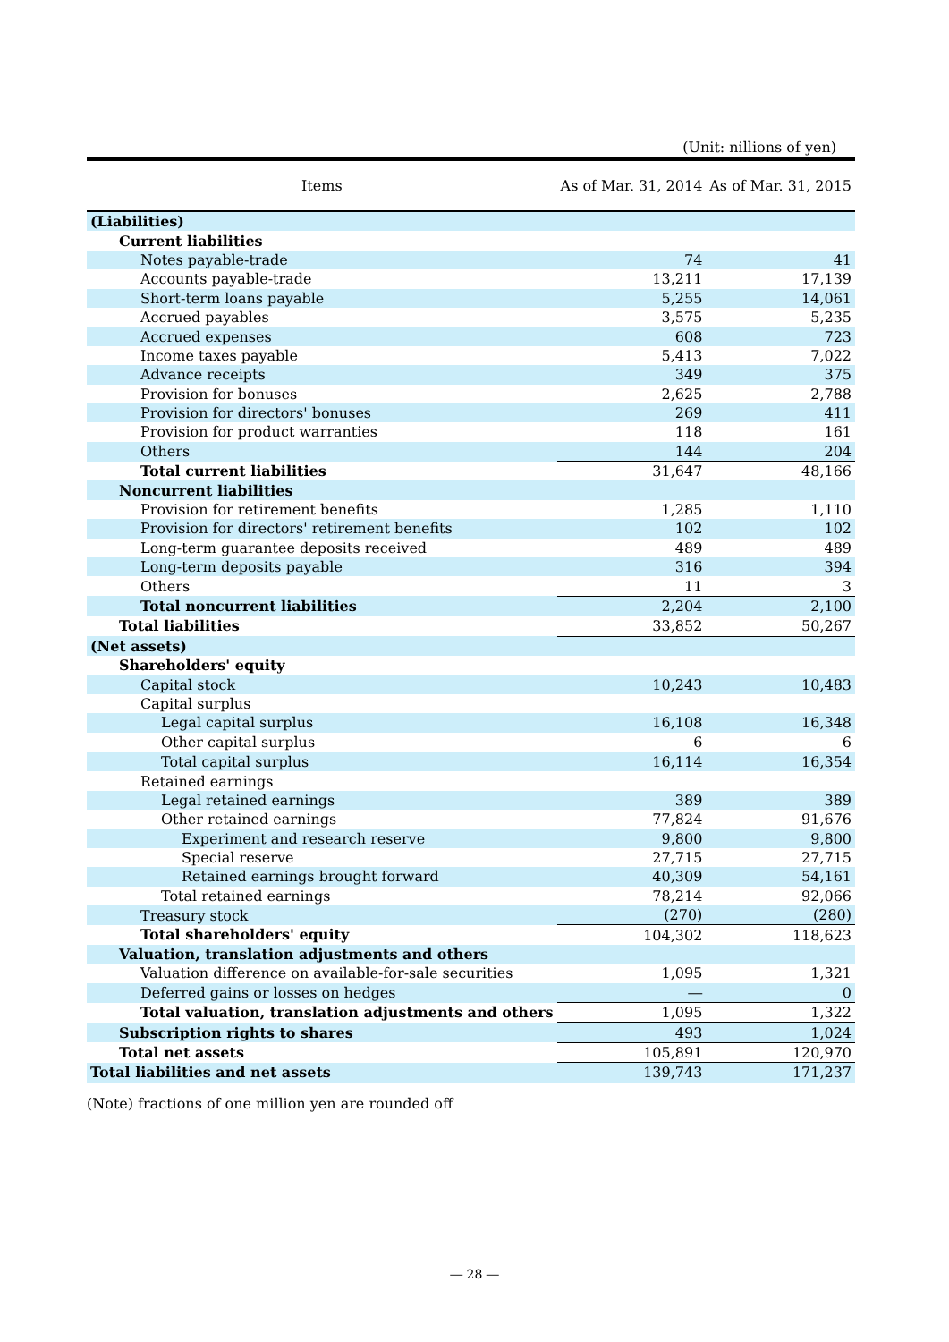(Unit: nillions of yen)
| Items | As of Mar. 31, 2014 | As of Mar. 31, 2015 |
| --- | --- | --- |
| (Liabilities) | | |
| Current liabilities | | |
| Notes payable-trade | 74 | 41 |
| Accounts payable-trade | 13,211 | 17,139 |
| Short-term loans payable | 5,255 | 14,061 |
| Accrued payables | 3,575 | 5,235 |
| Accrued expenses | 608 | 723 |
| Income taxes payable | 5,413 | 7,022 |
| Advance receipts | 349 | 375 |
| Provision for bonuses | 2,625 | 2,788 |
| Provision for directors' bonuses | 269 | 411 |
| Provision for product warranties | 118 | 161 |
| Others | 144 | 204 |
| Total current liabilities | 31,647 | 48,166 |
| Noncurrent liabilities | | |
| Provision for retirement benefits | 1,285 | 1,110 |
| Provision for directors' retirement benefits | 102 | 102 |
| Long-term guarantee deposits received | 489 | 489 |
| Long-term deposits payable | 316 | 394 |
| Others | 11 | 3 |
| Total noncurrent liabilities | 2,204 | 2,100 |
| Total liabilities | 33,852 | 50,267 |
| (Net assets) | | |
| Shareholders' equity | | |
| Capital stock | 10,243 | 10,483 |
| Capital surplus | | |
| Legal capital surplus | 16,108 | 16,348 |
| Other capital surplus | 6 | 6 |
| Total capital surplus | 16,114 | 16,354 |
| Retained earnings | | |
| Legal retained earnings | 389 | 389 |
| Other retained earnings | 77,824 | 91,676 |
| Experiment and research reserve | 9,800 | 9,800 |
| Special reserve | 27,715 | 27,715 |
| Retained earnings brought forward | 40,309 | 54,161 |
| Total retained earnings | 78,214 | 92,066 |
| Treasury stock | (270) | (280) |
| Total shareholders' equity | 104,302 | 118,623 |
| Valuation, translation adjustments and others | | |
| Valuation difference on available-for-sale securities | 1,095 | 1,321 |
| Deferred gains or losses on hedges | ― | 0 |
| Total valuation, translation adjustments and others | 1,095 | 1,322 |
| Subscription rights to shares | 493 | 1,024 |
| Total net assets | 105,891 | 120,970 |
| Total liabilities and net assets | 139,743 | 171,237 |
(Note) fractions of one million yen are rounded off
― 28 ―